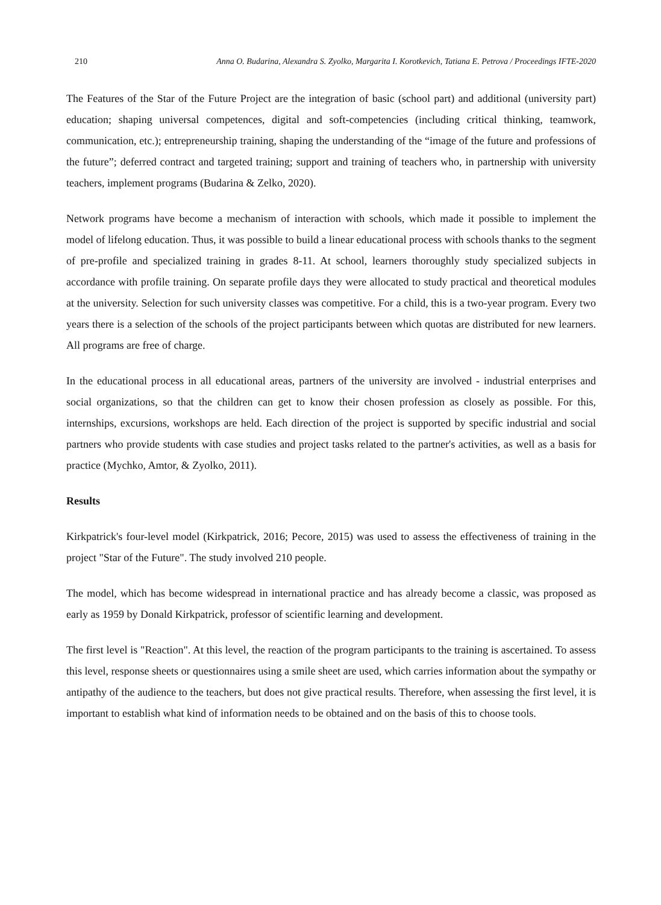210 Anna O. Budarina, Alexandra S. Zyolko, Margarita I. Korotkevich, Tatiana E. Petrova / Proceedings IFTE-2020
The Features of the Star of the Future Project are the integration of basic (school part) and additional (university part) education; shaping universal competences, digital and soft-competencies (including critical thinking, teamwork, communication, etc.); entrepreneurship training, shaping the understanding of the “image of the future and professions of the future”; deferred contract and targeted training; support and training of teachers who, in partnership with university teachers, implement programs (Budarina & Zelko, 2020).
Network programs have become a mechanism of interaction with schools, which made it possible to implement the model of lifelong education. Thus, it was possible to build a linear educational process with schools thanks to the segment of pre-profile and specialized training in grades 8-11. At school, learners thoroughly study specialized subjects in accordance with profile training. On separate profile days they were allocated to study practical and theoretical modules at the university. Selection for such university classes was competitive. For a child, this is a two-year program. Every two years there is a selection of the schools of the project participants between which quotas are distributed for new learners. All programs are free of charge.
In the educational process in all educational areas, partners of the university are involved - industrial enterprises and social organizations, so that the children can get to know their chosen profession as closely as possible. For this, internships, excursions, workshops are held. Each direction of the project is supported by specific industrial and social partners who provide students with case studies and project tasks related to the partner's activities, as well as a basis for practice (Mychko, Amtor, & Zyolko, 2011).
Results
Kirkpatrick's four-level model (Kirkpatrick, 2016; Pecore, 2015) was used to assess the effectiveness of training in the project "Star of the Future". The study involved 210 people.
The model, which has become widespread in international practice and has already become a classic, was proposed as early as 1959 by Donald Kirkpatrick, professor of scientific learning and development.
The first level is "Reaction". At this level, the reaction of the program participants to the training is ascertained. To assess this level, response sheets or questionnaires using a smile sheet are used, which carries information about the sympathy or antipathy of the audience to the teachers, but does not give practical results. Therefore, when assessing the first level, it is important to establish what kind of information needs to be obtained and on the basis of this to choose tools.